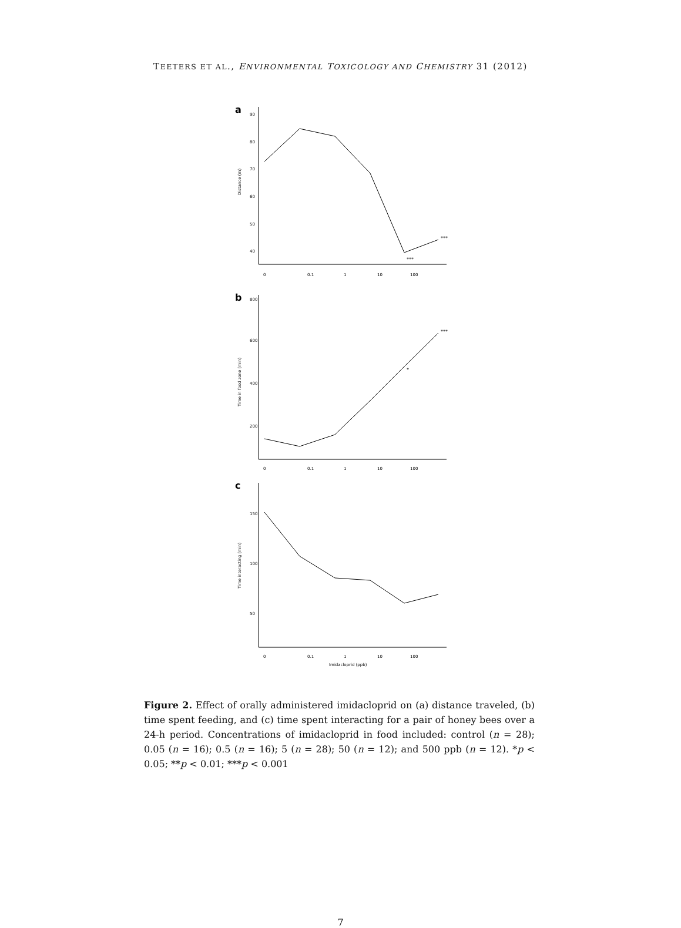TEETERS ET AL., ENVIRONMENTAL TOXICOLOGY AND CHEMISTRY 31 (2012)
a
Distance (m)
90
80
70
60
50
40
0
0.1
1
10
100
***
***
b
Time in food zone (min)
800
600
400
200
0
0.1
1
10
100
*
***
c
Time interacting (min)
150
100
50
0
0.1
1
10
100
Imidacloprid (ppb)
Figure 2. Effect of orally administered imidacloprid on (a) distance traveled, (b) time spent feeding, and (c) time spent interacting for a pair of honey bees over a 24-h period. Concentrations of imidacloprid in food included: control (n = 28); 0.05 (n = 16); 0.5 (n = 16); 5 (n = 28); 50 (n = 12); and 500 ppb (n = 12). *p < 0.05; **p < 0.01; ***p < 0.001
7